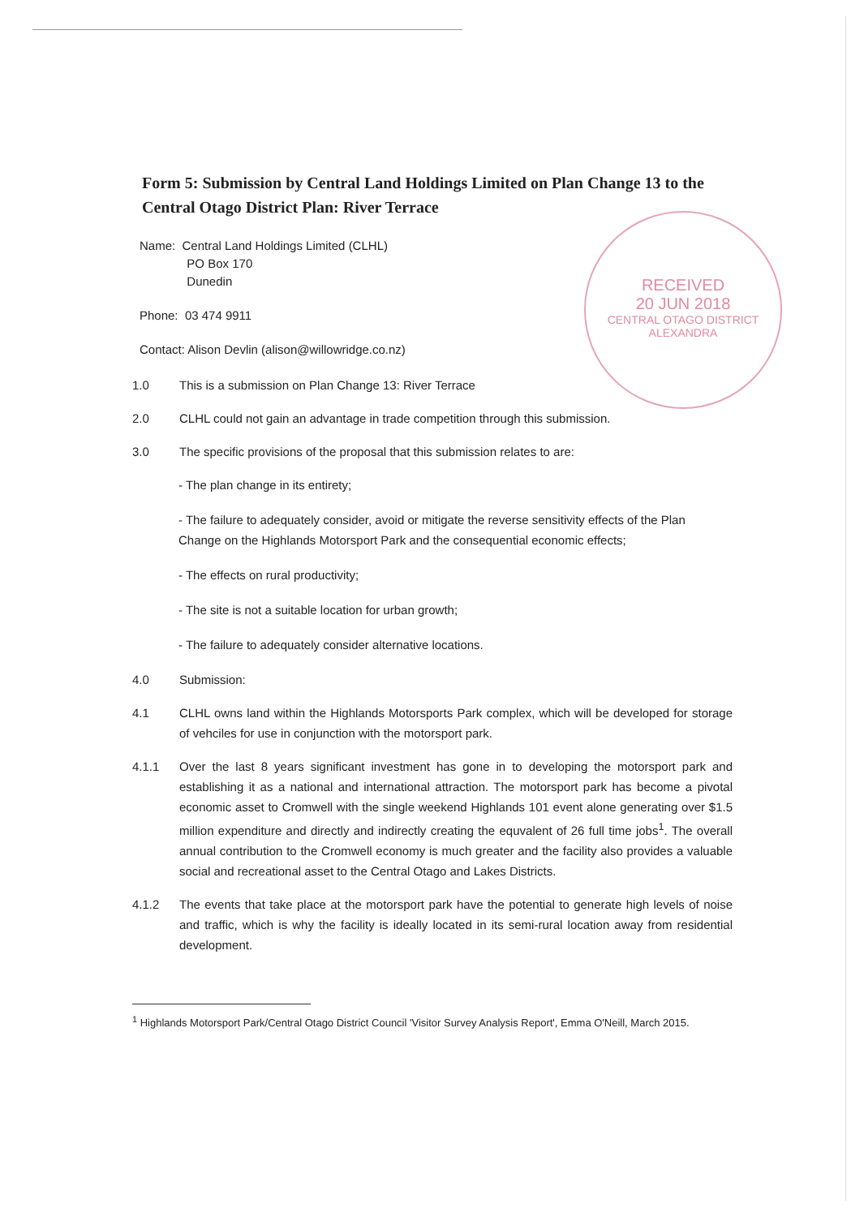RECEIVED
20 JUN 2018
CENTRAL OTAGO DISTRICT
ALEXANDRA
Form 5: Submission by Central Land Holdings Limited on Plan Change 13 to the Central Otago District Plan: River Terrace
Name: Central Land Holdings Limited (CLHL)
PO Box 170
Dunedin
Phone: 03 474 9911
Contact: Alison Devlin (alison@willowridge.co.nz)
1.0 This is a submission on Plan Change 13: River Terrace
2.0 CLHL could not gain an advantage in trade competition through this submission.
3.0 The specific provisions of the proposal that this submission relates to are:
- The plan change in its entirety;
- The failure to adequately consider, avoid or mitigate the reverse sensitivity effects of the Plan Change on the Highlands Motorsport Park and the consequential economic effects;
- The effects on rural productivity;
- The site is not a suitable location for urban growth;
- The failure to adequately consider alternative locations.
4.0 Submission:
4.1 CLHL owns land within the Highlands Motorsports Park complex, which will be developed for storage of vehciles for use in conjunction with the motorsport park.
4.1.1 Over the last 8 years significant investment has gone in to developing the motorsport park and establishing it as a national and international attraction. The motorsport park has become a pivotal economic asset to Cromwell with the single weekend Highlands 101 event alone generating over $1.5 million expenditure and directly and indirectly creating the equvalent of 26 full time jobs<sup>1</sup>. The overall annual contribution to the Cromwell economy is much greater and the facility also provides a valuable social and recreational asset to the Central Otago and Lakes Districts.
4.1.2 The events that take place at the motorsport park have the potential to generate high levels of noise and traffic, which is why the facility is ideally located in its semi-rural location away from residential development.
<sup>1</sup> Highlands Motorsport Park/Central Otago District Council 'Visitor Survey Analysis Report', Emma O'Neill, March 2015.